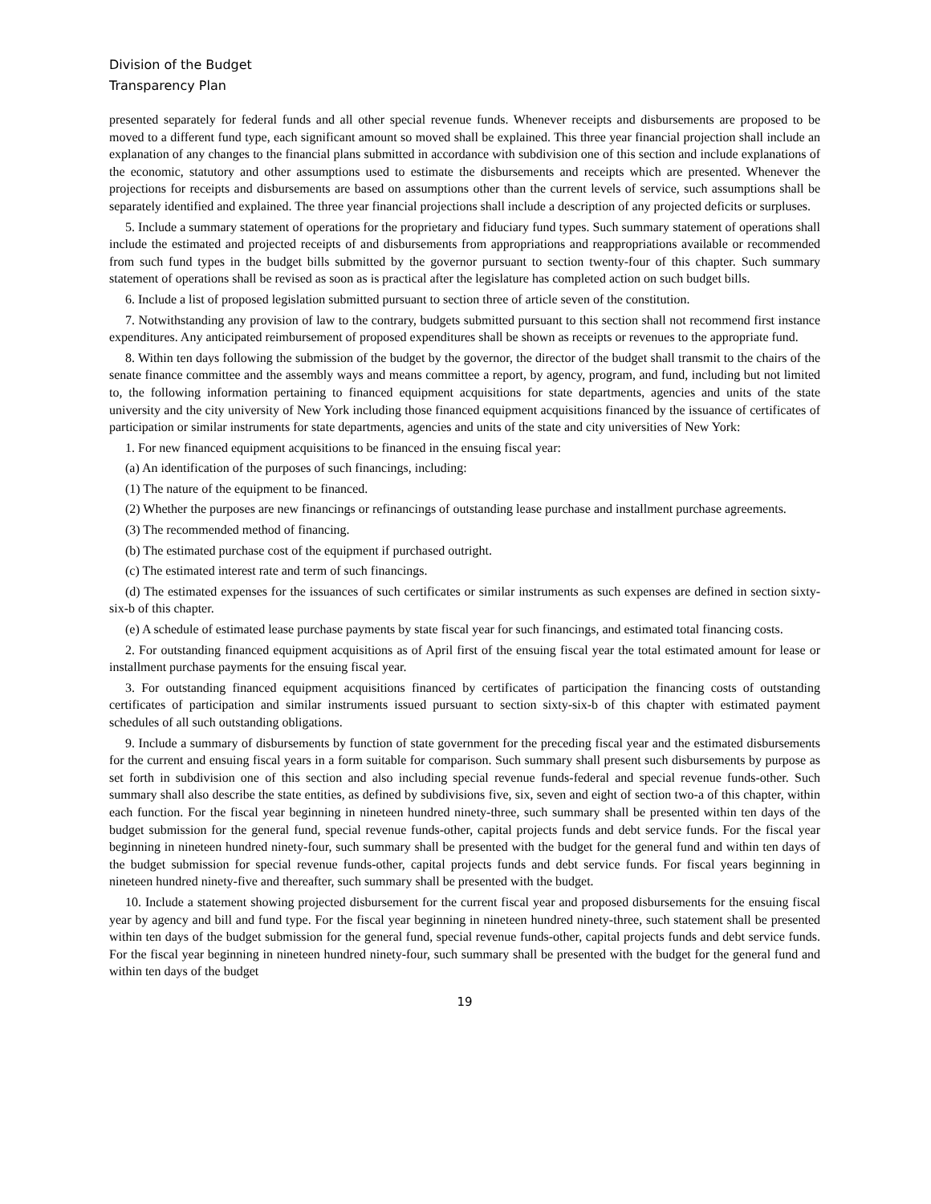Division of the Budget
Transparency Plan
presented separately for federal funds and all other special revenue funds. Whenever receipts and disbursements are proposed to be moved to a different fund type, each significant amount so moved shall be explained. This three year financial projection shall include an explanation of any changes to the financial plans submitted in accordance with subdivision one of this section and include explanations of the economic, statutory and other assumptions used to estimate the disbursements and receipts which are presented. Whenever the projections for receipts and disbursements are based on assumptions other than the current levels of service, such assumptions shall be separately identified and explained. The three year financial projections shall include a description of any projected deficits or surpluses.
5. Include a summary statement of operations for the proprietary and fiduciary fund types. Such summary statement of operations shall include the estimated and projected receipts of and disbursements from appropriations and reappropriations available or recommended from such fund types in the budget bills submitted by the governor pursuant to section twenty-four of this chapter. Such summary statement of operations shall be revised as soon as is practical after the legislature has completed action on such budget bills.
6. Include a list of proposed legislation submitted pursuant to section three of article seven of the constitution.
7. Notwithstanding any provision of law to the contrary, budgets submitted pursuant to this section shall not recommend first instance expenditures. Any anticipated reimbursement of proposed expenditures shall be shown as receipts or revenues to the appropriate fund.
8. Within ten days following the submission of the budget by the governor, the director of the budget shall transmit to the chairs of the senate finance committee and the assembly ways and means committee a report, by agency, program, and fund, including but not limited to, the following information pertaining to financed equipment acquisitions for state departments, agencies and units of the state university and the city university of New York including those financed equipment acquisitions financed by the issuance of certificates of participation or similar instruments for state departments, agencies and units of the state and city universities of New York:
1. For new financed equipment acquisitions to be financed in the ensuing fiscal year:
(a) An identification of the purposes of such financings, including:
(1) The nature of the equipment to be financed.
(2) Whether the purposes are new financings or refinancings of outstanding lease purchase and installment purchase agreements.
(3) The recommended method of financing.
(b) The estimated purchase cost of the equipment if purchased outright.
(c) The estimated interest rate and term of such financings.
(d) The estimated expenses for the issuances of such certificates or similar instruments as such expenses are defined in section sixty-six-b of this chapter.
(e) A schedule of estimated lease purchase payments by state fiscal year for such financings, and estimated total financing costs.
2. For outstanding financed equipment acquisitions as of April first of the ensuing fiscal year the total estimated amount for lease or installment purchase payments for the ensuing fiscal year.
3. For outstanding financed equipment acquisitions financed by certificates of participation the financing costs of outstanding certificates of participation and similar instruments issued pursuant to section sixty-six-b of this chapter with estimated payment schedules of all such outstanding obligations.
9. Include a summary of disbursements by function of state government for the preceding fiscal year and the estimated disbursements for the current and ensuing fiscal years in a form suitable for comparison. Such summary shall present such disbursements by purpose as set forth in subdivision one of this section and also including special revenue funds-federal and special revenue funds-other. Such summary shall also describe the state entities, as defined by subdivisions five, six, seven and eight of section two-a of this chapter, within each function. For the fiscal year beginning in nineteen hundred ninety-three, such summary shall be presented within ten days of the budget submission for the general fund, special revenue funds-other, capital projects funds and debt service funds. For the fiscal year beginning in nineteen hundred ninety-four, such summary shall be presented with the budget for the general fund and within ten days of the budget submission for special revenue funds-other, capital projects funds and debt service funds. For fiscal years beginning in nineteen hundred ninety-five and thereafter, such summary shall be presented with the budget.
10. Include a statement showing projected disbursement for the current fiscal year and proposed disbursements for the ensuing fiscal year by agency and bill and fund type. For the fiscal year beginning in nineteen hundred ninety-three, such statement shall be presented within ten days of the budget submission for the general fund, special revenue funds-other, capital projects funds and debt service funds. For the fiscal year beginning in nineteen hundred ninety-four, such summary shall be presented with the budget for the general fund and within ten days of the budget
19